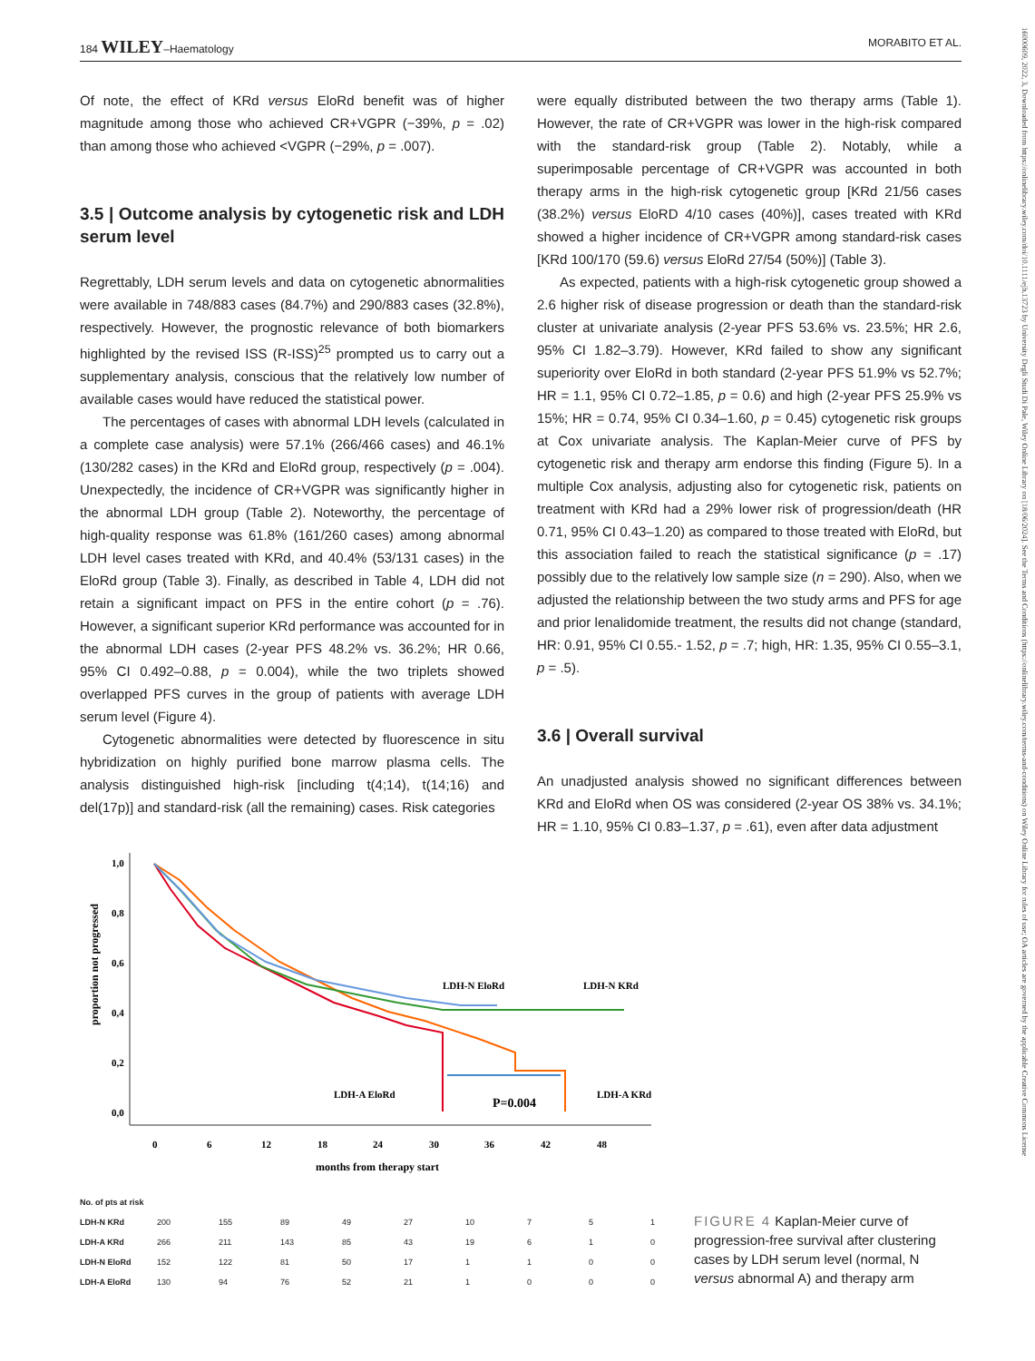184 WILEY–Haematology MORABITO ET AL.
16000609, 2022, 3, Downloaded from https://onlinelibrary.wiley.com/doi/10.1111/ejh.13723 by University Degli Studi Di Pale, Wiley Online Library on [18/06/2024]. See the Terms and Conditions (https://onlinelibrary.wiley.com/terms-and-conditions) on Wiley Online Library for rules of use; OA articles are governed by the applicable Creative Commons License
Of note, the effect of KRd versus EloRd benefit was of higher magnitude among those who achieved CR+VGPR (−39%, p = .02) than among those who achieved <VGPR (−29%, p = .007).
3.5 | Outcome analysis by cytogenetic risk and LDH serum level
Regrettably, LDH serum levels and data on cytogenetic abnormalities were available in 748/883 cases (84.7%) and 290/883 cases (32.8%), respectively. However, the prognostic relevance of both biomarkers highlighted by the revised ISS (R-ISS)<sup>25</sup> prompted us to carry out a supplementary analysis, conscious that the relatively low number of available cases would have reduced the statistical power.
The percentages of cases with abnormal LDH levels (calculated in a complete case analysis) were 57.1% (266/466 cases) and 46.1% (130/282 cases) in the KRd and EloRd group, respectively (p = .004). Unexpectedly, the incidence of CR+VGPR was significantly higher in the abnormal LDH group (Table 2). Noteworthy, the percentage of high-quality response was 61.8% (161/260 cases) among abnormal LDH level cases treated with KRd, and 40.4% (53/131 cases) in the EloRd group (Table 3). Finally, as described in Table 4, LDH did not retain a significant impact on PFS in the entire cohort (p = .76). However, a significant superior KRd performance was accounted for in the abnormal LDH cases (2-year PFS 48.2% vs. 36.2%; HR 0.66, 95% CI 0.492–0.88, p = 0.004), while the two triplets showed overlapped PFS curves in the group of patients with average LDH serum level (Figure 4).
Cytogenetic abnormalities were detected by fluorescence in situ hybridization on highly purified bone marrow plasma cells. The analysis distinguished high-risk [including t(4;14), t(14;16) and del(17p)] and standard-risk (all the remaining) cases. Risk categories
were equally distributed between the two therapy arms (Table 1). However, the rate of CR+VGPR was lower in the high-risk compared with the standard-risk group (Table 2). Notably, while a superimposable percentage of CR+VGPR was accounted in both therapy arms in the high-risk cytogenetic group [KRd 21/56 cases (38.2%) versus EloRD 4/10 cases (40%)], cases treated with KRd showed a higher incidence of CR+VGPR among standard-risk cases [KRd 100/170 (59.6) versus EloRd 27/54 (50%)] (Table 3).
As expected, patients with a high-risk cytogenetic group showed a 2.6 higher risk of disease progression or death than the standard-risk cluster at univariate analysis (2-year PFS 53.6% vs. 23.5%; HR 2.6, 95% CI 1.82–3.79). However, KRd failed to show any significant superiority over EloRd in both standard (2-year PFS 51.9% vs 52.7%; HR = 1.1, 95% CI 0.72–1.85, p = 0.6) and high (2-year PFS 25.9% vs 15%; HR = 0.74, 95% CI 0.34–1.60, p = 0.45) cytogenetic risk groups at Cox univariate analysis. The Kaplan-Meier curve of PFS by cytogenetic risk and therapy arm endorse this finding (Figure 5). In a multiple Cox analysis, adjusting also for cytogenetic risk, patients on treatment with KRd had a 29% lower risk of progression/death (HR 0.71, 95% CI 0.43–1.20) as compared to those treated with EloRd, but this association failed to reach the statistical significance (p = .17) possibly due to the relatively low sample size (n = 290). Also, when we adjusted the relationship between the two study arms and PFS for age and prior lenalidomide treatment, the results did not change (standard, HR: 0.91, 95% CI 0.55.- 1.52, p = .7; high, HR: 1.35, 95% CI 0.55–3.1, p = .5).
3.6 | Overall survival
An unadjusted analysis showed no significant differences between KRd and EloRd when OS was considered (2-year OS 38% vs. 34.1%; HR = 1.10, 95% CI 0.83–1.37, p = .61), even after data adjustment
1,0
0,8
0,6
0,4
0,2
0,0
proportion not progressed
0
6
12
18
24
30
36
42
48
months from therapy start
LDH-N EloRd
LDH-N KRd
LDH-A EloRd
LDH-A KRd
P=0.004
| No. of pts at risk | | | | | | | | | |
| LDH-N KRd | 200 | 155 | 89 | 49 | 27 | 10 | 7 | 5 | 1 |
| LDH-A KRd | 266 | 211 | 143 | 85 | 43 | 19 | 6 | 1 | 0 |
| LDH-N EloRd | 152 | 122 | 81 | 50 | 17 | 1 | 1 | 0 | 0 |
| LDH-A EloRd | 130 | 94 | 76 | 52 | 21 | 1 | 0 | 0 | 0 |
FIGURE 4 Kaplan-Meier curve of progression-free survival after clustering cases by LDH serum level (normal, N versus abnormal A) and therapy arm